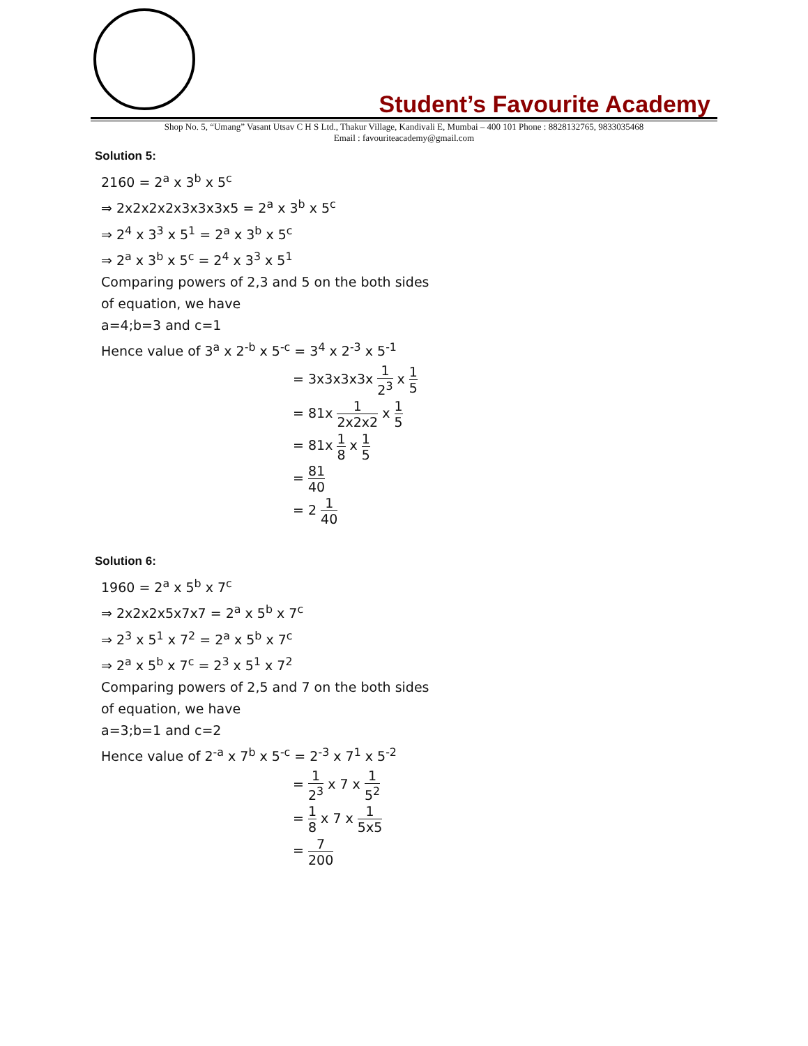Student’s Favourite Academy
Shop No. 5, “Umang” Vasant Utsav C H S Ltd., Thakur Village, Kandivali E, Mumbai – 400 101 Phone : 8828132765, 9833035468
Email : favouriteacademy@gmail.com
Solution 5:
2160 = 2<sup>a</sup> x 3<sup>b</sup> x 5<sup>c</sup>
⇒ 2x2x2x2x3x3x3x5 = 2<sup>a</sup> x 3<sup>b</sup> x 5<sup>c</sup>
⇒ 2<sup>4</sup> x 3<sup>3</sup> x 5<sup>1</sup> = 2<sup>a</sup> x 3<sup>b</sup> x 5<sup>c</sup>
⇒ 2<sup>a</sup> x 3<sup>b</sup> x 5<sup>c</sup> = 2<sup>4</sup> x 3<sup>3</sup> x 5<sup>1</sup>
Comparing powers of 2,3 and 5 on the both sides
of equation, we have
a=4;b=3 and c=1
Hence value of 3<sup>a</sup> x 2<sup>-b</sup> x 5<sup>-c</sup> = 3<sup>4</sup> x 2<sup>-3</sup> x 5<sup>-1</sup>
= 3x3x3x3x 1 2<sup>3</sup> x 1 5
= 81x 1 2x2x2 x 1 5
= 81x 1 8 x 1 5
= 81 40
= 2 1 40
Solution 6:
1960 = 2<sup>a</sup> x 5<sup>b</sup> x 7<sup>c</sup>
⇒ 2x2x2x5x7x7 = 2<sup>a</sup> x 5<sup>b</sup> x 7<sup>c</sup>
⇒ 2<sup>3</sup> x 5<sup>1</sup> x 7<sup>2</sup> = 2<sup>a</sup> x 5<sup>b</sup> x 7<sup>c</sup>
⇒ 2<sup>a</sup> x 5<sup>b</sup> x 7<sup>c</sup> = 2<sup>3</sup> x 5<sup>1</sup> x 7<sup>2</sup>
Comparing powers of 2,5 and 7 on the both sides
of equation, we have
a=3;b=1 and c=2
Hence value of 2<sup>-a</sup> x 7<sup>b</sup> x 5<sup>-c</sup> = 2<sup>-3</sup> x 7<sup>1</sup> x 5<sup>-2</sup>
= 1 2<sup>3</sup> x 7 x 1 5<sup>2</sup>
= 1 8 x 7 x 1 5x5
= 7 200